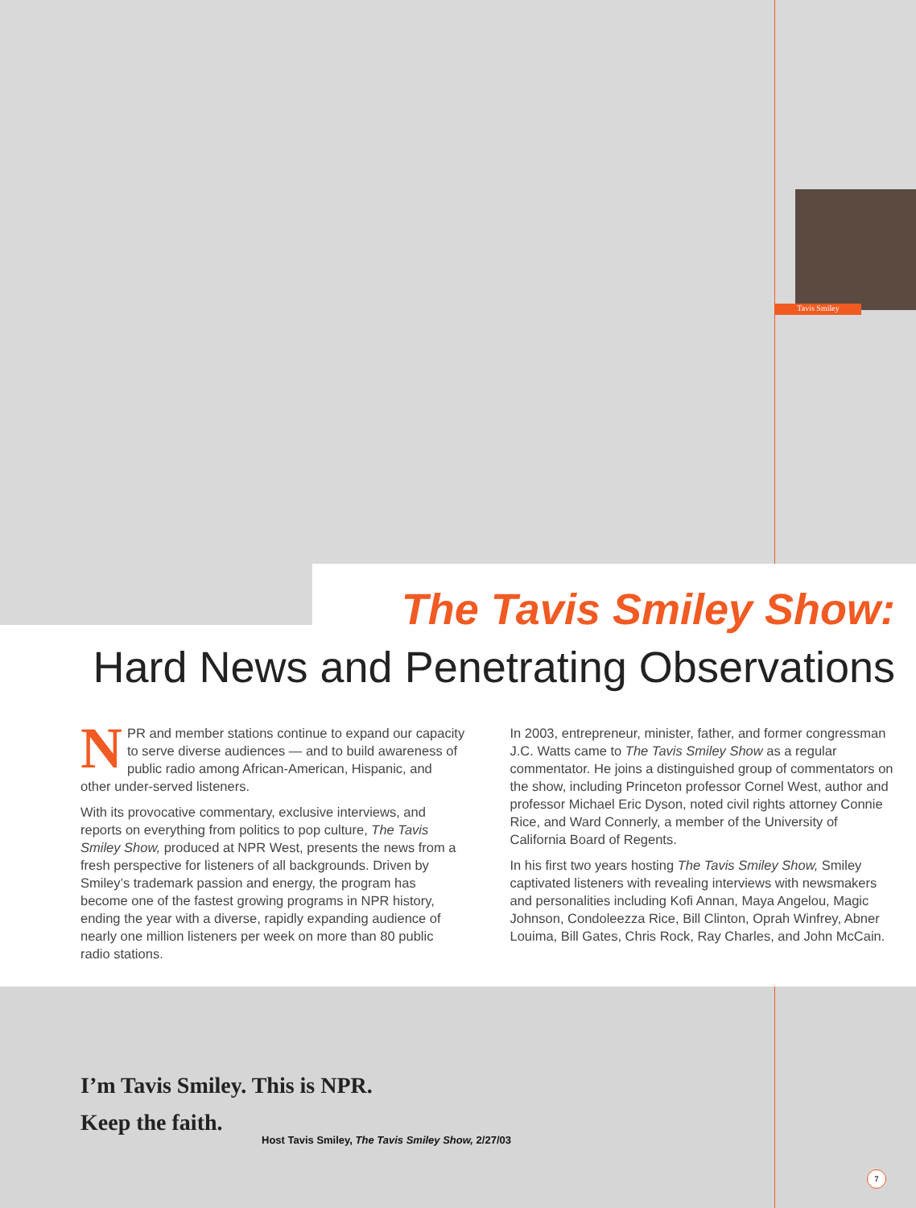Tavis Smiley
The Tavis Smiley Show:
Hard News and Penetrating Observations
NPR and member stations continue to expand our capacity to serve diverse audiences — and to build awareness of public radio among African-American, Hispanic, and other under-served listeners.
With its provocative commentary, exclusive interviews, and reports on everything from politics to pop culture, The Tavis Smiley Show, produced at NPR West, presents the news from a fresh perspective for listeners of all backgrounds. Driven by Smiley’s trademark passion and energy, the program has become one of the fastest growing programs in NPR history, ending the year with a diverse, rapidly expanding audience of nearly one million listeners per week on more than 80 public radio stations.
In 2003, entrepreneur, minister, father, and former congressman J.C. Watts came to The Tavis Smiley Show as a regular commentator. He joins a distinguished group of commentators on the show, including Princeton professor Cornel West, author and professor Michael Eric Dyson, noted civil rights attorney Connie Rice, and Ward Connerly, a member of the University of California Board of Regents.
In his first two years hosting The Tavis Smiley Show, Smiley captivated listeners with revealing interviews with newsmakers and personalities including Kofi Annan, Maya Angelou, Magic Johnson, Condoleezza Rice, Bill Clinton, Oprah Winfrey, Abner Louima, Bill Gates, Chris Rock, Ray Charles, and John McCain.
I’m Tavis Smiley. This is NPR.
Keep the faith.
Host Tavis Smiley, The Tavis Smiley Show, 2/27/03
7